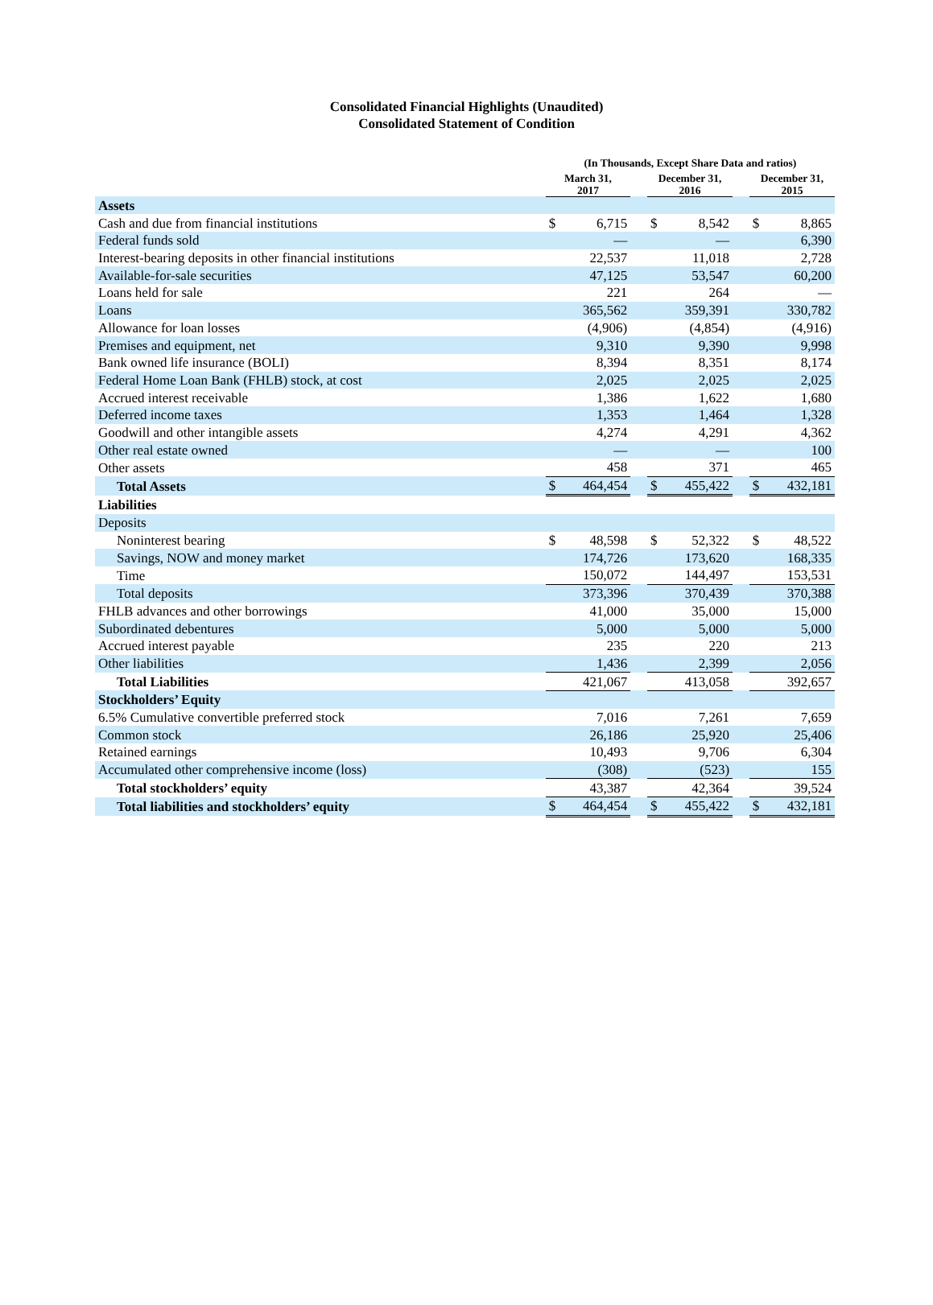Consolidated Financial Highlights (Unaudited)
Consolidated Statement of Condition
| | (In Thousands, Except Share Data and ratios) | | | | | | | |
| --- | --- | --- | --- | --- | --- | --- | --- | --- |
| | March 31, 2017 | | | December 31, 2016 | | | December 31, 2015 | |
| Assets | | | | | | | | |
| Cash and due from financial institutions | $ | 6,715 | | $ | 8,542 | | $ | 8,865 |
| Federal funds sold | | — | | | — | | | 6,390 |
| Interest-bearing deposits in other financial institutions | | 22,537 | | | 11,018 | | | 2,728 |
| Available-for-sale securities | | 47,125 | | | 53,547 | | | 60,200 |
| Loans held for sale | | 221 | | | 264 | | | — |
| Loans | | 365,562 | | | 359,391 | | | 330,782 |
| Allowance for loan losses | | (4,906) | | | (4,854) | | | (4,916) |
| Premises and equipment, net | | 9,310 | | | 9,390 | | | 9,998 |
| Bank owned life insurance (BOLI) | | 8,394 | | | 8,351 | | | 8,174 |
| Federal Home Loan Bank (FHLB) stock, at cost | | 2,025 | | | 2,025 | | | 2,025 |
| Accrued interest receivable | | 1,386 | | | 1,622 | | | 1,680 |
| Deferred income taxes | | 1,353 | | | 1,464 | | | 1,328 |
| Goodwill and other intangible assets | | 4,274 | | | 4,291 | | | 4,362 |
| Other real estate owned | | — | | | — | | | 100 |
| Other assets | | 458 | | | 371 | | | 465 |
| Total Assets | $ | 464,454 | | $ | 455,422 | | $ | 432,181 |
| Liabilities | | | | | | | | |
| Deposits | | | | | | | | |
| Noninterest bearing | $ | 48,598 | | $ | 52,322 | | $ | 48,522 |
| Savings, NOW and money market | | 174,726 | | | 173,620 | | | 168,335 |
| Time | | 150,072 | | | 144,497 | | | 153,531 |
| Total deposits | | 373,396 | | | 370,439 | | | 370,388 |
| FHLB advances and other borrowings | | 41,000 | | | 35,000 | | | 15,000 |
| Subordinated debentures | | 5,000 | | | 5,000 | | | 5,000 |
| Accrued interest payable | | 235 | | | 220 | | | 213 |
| Other liabilities | | 1,436 | | | 2,399 | | | 2,056 |
| Total Liabilities | | 421,067 | | | 413,058 | | | 392,657 |
| Stockholders’ Equity | | | | | | | | |
| 6.5% Cumulative convertible preferred stock | | 7,016 | | | 7,261 | | | 7,659 |
| Common stock | | 26,186 | | | 25,920 | | | 25,406 |
| Retained earnings | | 10,493 | | | 9,706 | | | 6,304 |
| Accumulated other comprehensive income (loss) | | (308) | | | (523) | | | 155 |
| Total stockholders’ equity | | 43,387 | | | 42,364 | | | 39,524 |
| Total liabilities and stockholders’ equity | $ | 464,454 | | $ | 455,422 | | $ | 432,181 |